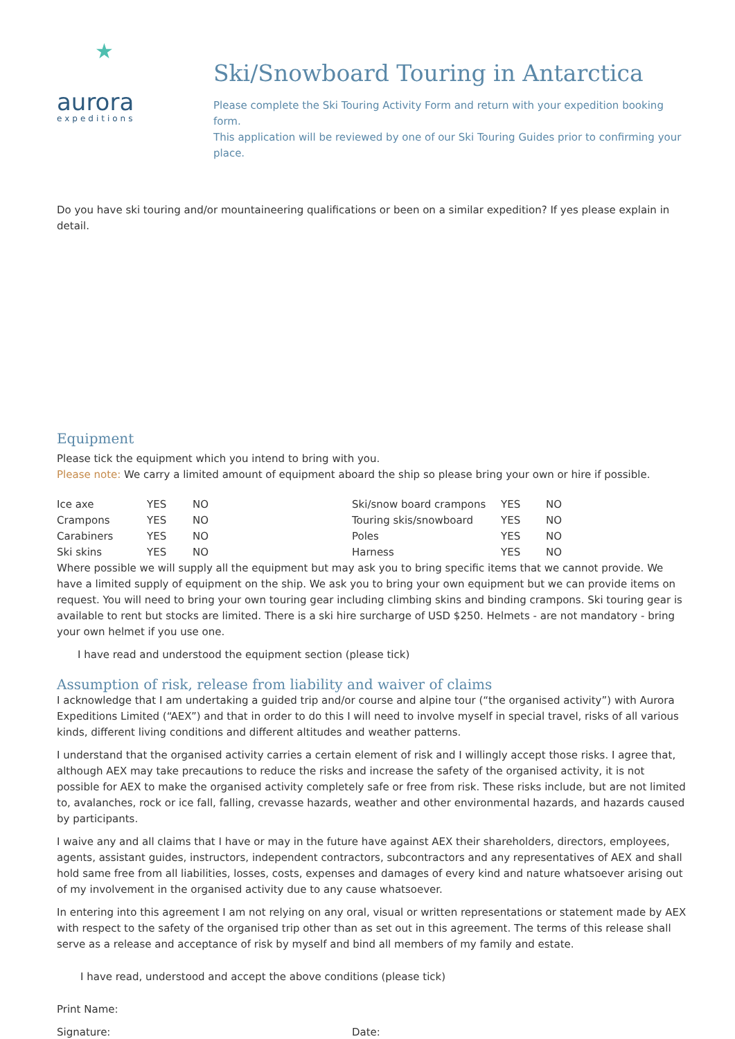★
aurora
expeditions
Ski/Snowboard Touring in Antarctica
Please complete the Ski Touring Activity Form and return with your expedition booking form.
This application will be reviewed by one of our Ski Touring Guides prior to confirming your place.
Do you have ski touring and/or mountaineering qualifications or been on a similar expedition? If yes please explain in detail.
Equipment
Please tick the equipment which you intend to bring with you.
Please note: We carry a limited amount of equipment aboard the ship so please bring your own or hire if possible.
| Ice axe | YES | NO | Ski/snow board crampons | YES | NO |
| Crampons | YES | NO | Touring skis/snowboard | YES | NO |
| Carabiners | YES | NO | Poles | YES | NO |
| Ski skins | YES | NO | Harness | YES | NO |
Where possible we will supply all the equipment but may ask you to bring specific items that we cannot provide. We have a limited supply of equipment on the ship. We ask you to bring your own equipment but we can provide items on request. You will need to bring your own touring gear including climbing skins and binding crampons. Ski touring gear is available to rent but stocks are limited. There is a ski hire surcharge of USD $250. Helmets - are not mandatory - bring your own helmet if you use one.
I have read and understood the equipment section (please tick)
Assumption of risk, release from liability and waiver of claims
I acknowledge that I am undertaking a guided trip and/or course and alpine tour (“the organised activity”) with Aurora Expeditions Limited (“AEX”) and that in order to do this I will need to involve myself in special travel, risks of all various kinds, different living conditions and different altitudes and weather patterns.
I understand that the organised activity carries a certain element of risk and I willingly accept those risks. I agree that, although AEX may take precautions to reduce the risks and increase the safety of the organised activity, it is not possible for AEX to make the organised activity completely safe or free from risk. These risks include, but are not limited to, avalanches, rock or ice fall, falling, crevasse hazards, weather and other environmental hazards, and hazards caused by participants.
I waive any and all claims that I have or may in the future have against AEX their shareholders, directors, employees, agents, assistant guides, instructors, independent contractors, subcontractors and any representatives of AEX and shall hold same free from all liabilities, losses, costs, expenses and damages of every kind and nature whatsoever arising out of my involvement in the organised activity due to any cause whatsoever.
In entering into this agreement I am not relying on any oral, visual or written representations or statement made by AEX with respect to the safety of the organised trip other than as set out in this agreement. The terms of this release shall serve as a release and acceptance of risk by myself and bind all members of my family and estate.
I have read, understood and accept the above conditions (please tick)
Print Name:
Signature: Date: